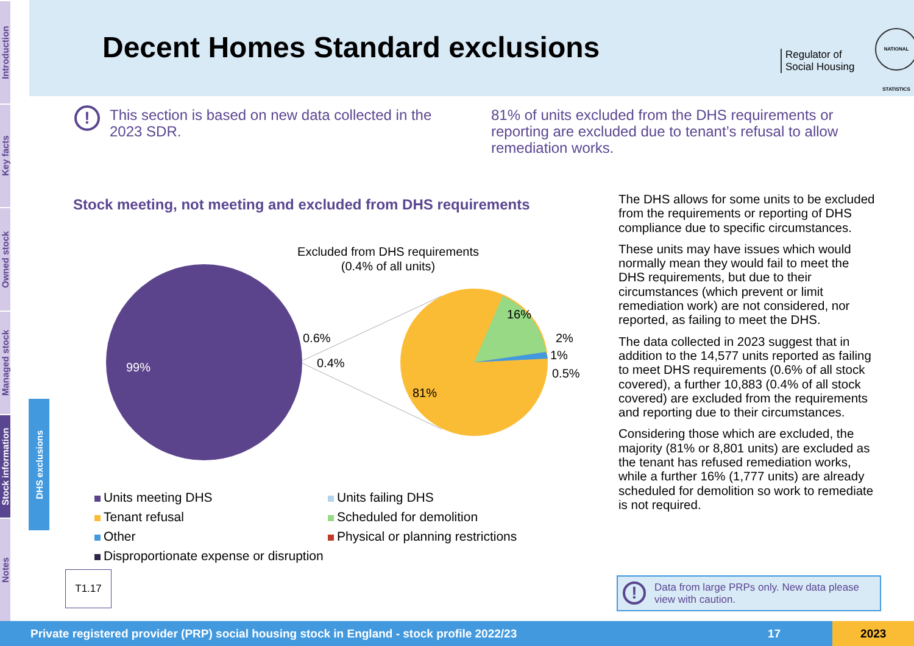Introduction
Key facts
Owned stock
Managed stock
Stock information
Notes
DHS exclusions
Decent Homes Standard exclusions
Regulator of
Social Housing
NATIONAL STATISTICS
!
This section is based on new data collected in the 2023 SDR.
81% of units excluded from the DHS requirements or reporting are excluded due to tenant’s refusal to allow remediation works.
Stock meeting, not meeting and excluded from DHS requirements
Excluded from DHS requirements
(0.4% of all units)
99%
0.6%
0.4%
81%
16%
2%
1%
0.5%
Units meeting DHS
Units failing DHS
Tenant refusal
Scheduled for demolition
Other
Physical or planning restrictions
Disproportionate expense or disruption
T1.17
The DHS allows for some units to be excluded from the requirements or reporting of DHS compliance due to specific circumstances.
These units may have issues which would normally mean they would fail to meet the DHS requirements, but due to their circumstances (which prevent or limit remediation work) are not considered, nor reported, as failing to meet the DHS.
The data collected in 2023 suggest that in addition to the 14,577 units reported as failing to meet DHS requirements (0.6% of all stock covered), a further 10,883 (0.4% of all stock covered) are excluded from the requirements and reporting due to their circumstances.
Considering those which are excluded, the majority (81% or 8,801 units) are excluded as the tenant has refused remediation works, while a further 16% (1,777 units) are already scheduled for demolition so work to remediate is not required.
!
Data from large PRPs only. New data please view with caution.
Private registered provider (PRP) social housing stock in England - stock profile 2022/23 17 2023